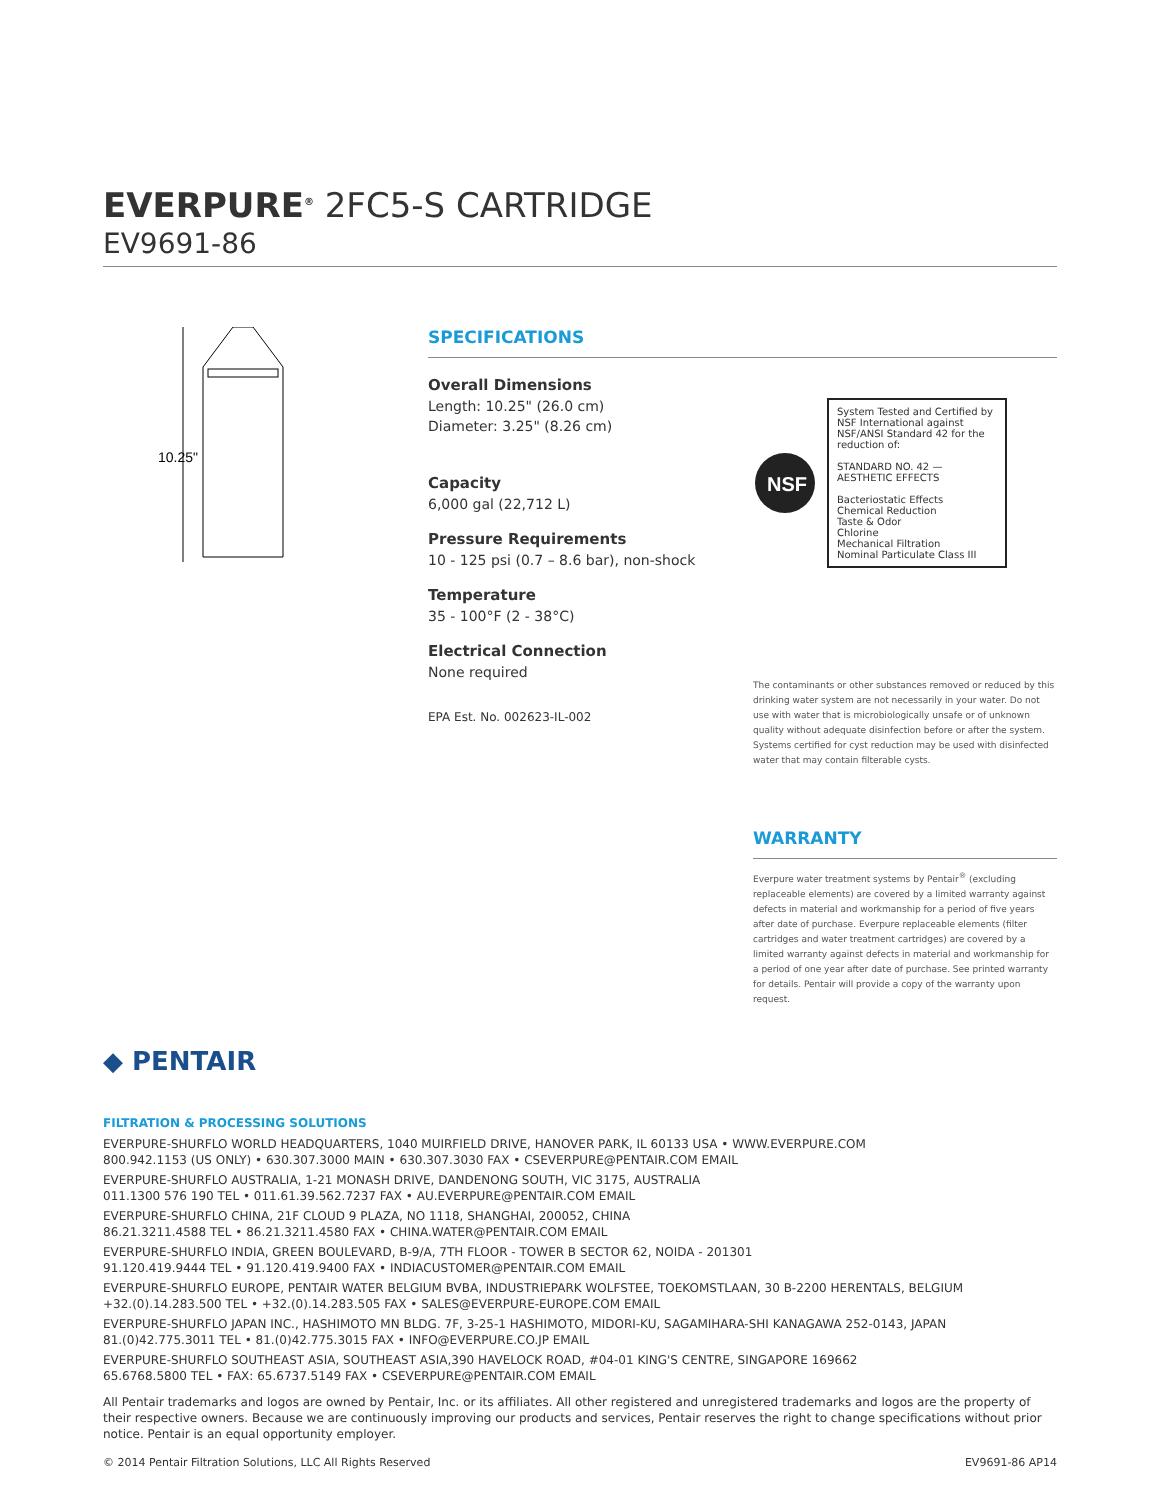EVERPURE<sup>®</sup> 2FC5-S CARTRIDGE
EV9691-86
10.25"
SPECIFICATIONS
Overall Dimensions
Length: 10.25" (26.0 cm)
Diameter: 3.25" (8.26 cm)
Capacity
6,000 gal (22,712 L)
Pressure Requirements
10 - 125 psi (0.7 – 8.6 bar), non-shock
Temperature
35 - 100°F (2 - 38°C)
Electrical Connection
None required
EPA Est. No. 002623-IL-002
NSF
System Tested and Certified by NSF International against NSF/ANSI Standard 42 for the reduction of:
STANDARD NO. 42 — AESTHETIC EFFECTS
Bacteriostatic Effects
Chemical Reduction
Taste & Odor
Chlorine
Mechanical Filtration
Nominal Particulate Class III
The contaminants or other substances removed or reduced by this drinking water system are not necessarily in your water. Do not use with water that is microbiologically unsafe or of unknown quality without adequate disinfection before or after the system. Systems certified for cyst reduction may be used with disinfected water that may contain filterable cysts.
WARRANTY
Everpure water treatment systems by Pentair<sup>®</sup> (excluding replaceable elements) are covered by a limited warranty against defects in material and workmanship for a period of five years after date of purchase. Everpure replaceable elements (filter cartridges and water treatment cartridges) are covered by a limited warranty against defects in material and workmanship for a period of one year after date of purchase. See printed warranty for details. Pentair will provide a copy of the warranty upon request.
◆ PENTAIR
FILTRATION & PROCESSING SOLUTIONS
EVERPURE-SHURFLO WORLD HEADQUARTERS, 1040 MUIRFIELD DRIVE, HANOVER PARK, IL 60133 USA • WWW.EVERPURE.COM
800.942.1153 (US ONLY) • 630.307.3000 MAIN • 630.307.3030 FAX • CSEVERPURE@PENTAIR.COM EMAIL
EVERPURE-SHURFLO AUSTRALIA, 1-21 MONASH DRIVE, DANDENONG SOUTH, VIC 3175, AUSTRALIA
011.1300 576 190 TEL • 011.61.39.562.7237 FAX • AU.EVERPURE@PENTAIR.COM EMAIL
EVERPURE-SHURFLO CHINA, 21F CLOUD 9 PLAZA, NO 1118, SHANGHAI, 200052, CHINA
86.21.3211.4588 TEL • 86.21.3211.4580 FAX • CHINA.WATER@PENTAIR.COM EMAIL
EVERPURE-SHURFLO INDIA, GREEN BOULEVARD, B-9/A, 7TH FLOOR - TOWER B SECTOR 62, NOIDA - 201301
91.120.419.9444 TEL • 91.120.419.9400 FAX • INDIACUSTOMER@PENTAIR.COM EMAIL
EVERPURE-SHURFLO EUROPE, PENTAIR WATER BELGIUM BVBA, INDUSTRIEPARK WOLFSTEE, TOEKOMSTLAAN, 30 B-2200 HERENTALS, BELGIUM
+32.(0).14.283.500 TEL • +32.(0).14.283.505 FAX • SALES@EVERPURE-EUROPE.COM EMAIL
EVERPURE-SHURFLO JAPAN INC., HASHIMOTO MN BLDG. 7F, 3-25-1 HASHIMOTO, MIDORI-KU, SAGAMIHARA-SHI KANAGAWA 252-0143, JAPAN
81.(0)42.775.3011 TEL • 81.(0)42.775.3015 FAX • INFO@EVERPURE.CO.JP EMAIL
EVERPURE-SHURFLO SOUTHEAST ASIA, SOUTHEAST ASIA,390 HAVELOCK ROAD, #04-01 KING'S CENTRE, SINGAPORE 169662
65.6768.5800 TEL • FAX: 65.6737.5149 FAX • CSEVERPURE@PENTAIR.COM EMAIL
All Pentair trademarks and logos are owned by Pentair, Inc. or its affiliates. All other registered and unregistered trademarks and logos are the property of their respective owners. Because we are continuously improving our products and services, Pentair reserves the right to change specifications without prior notice. Pentair is an equal opportunity employer.
© 2014 Pentair Filtration Solutions, LLC All Rights Reserved EV9691-86 AP14